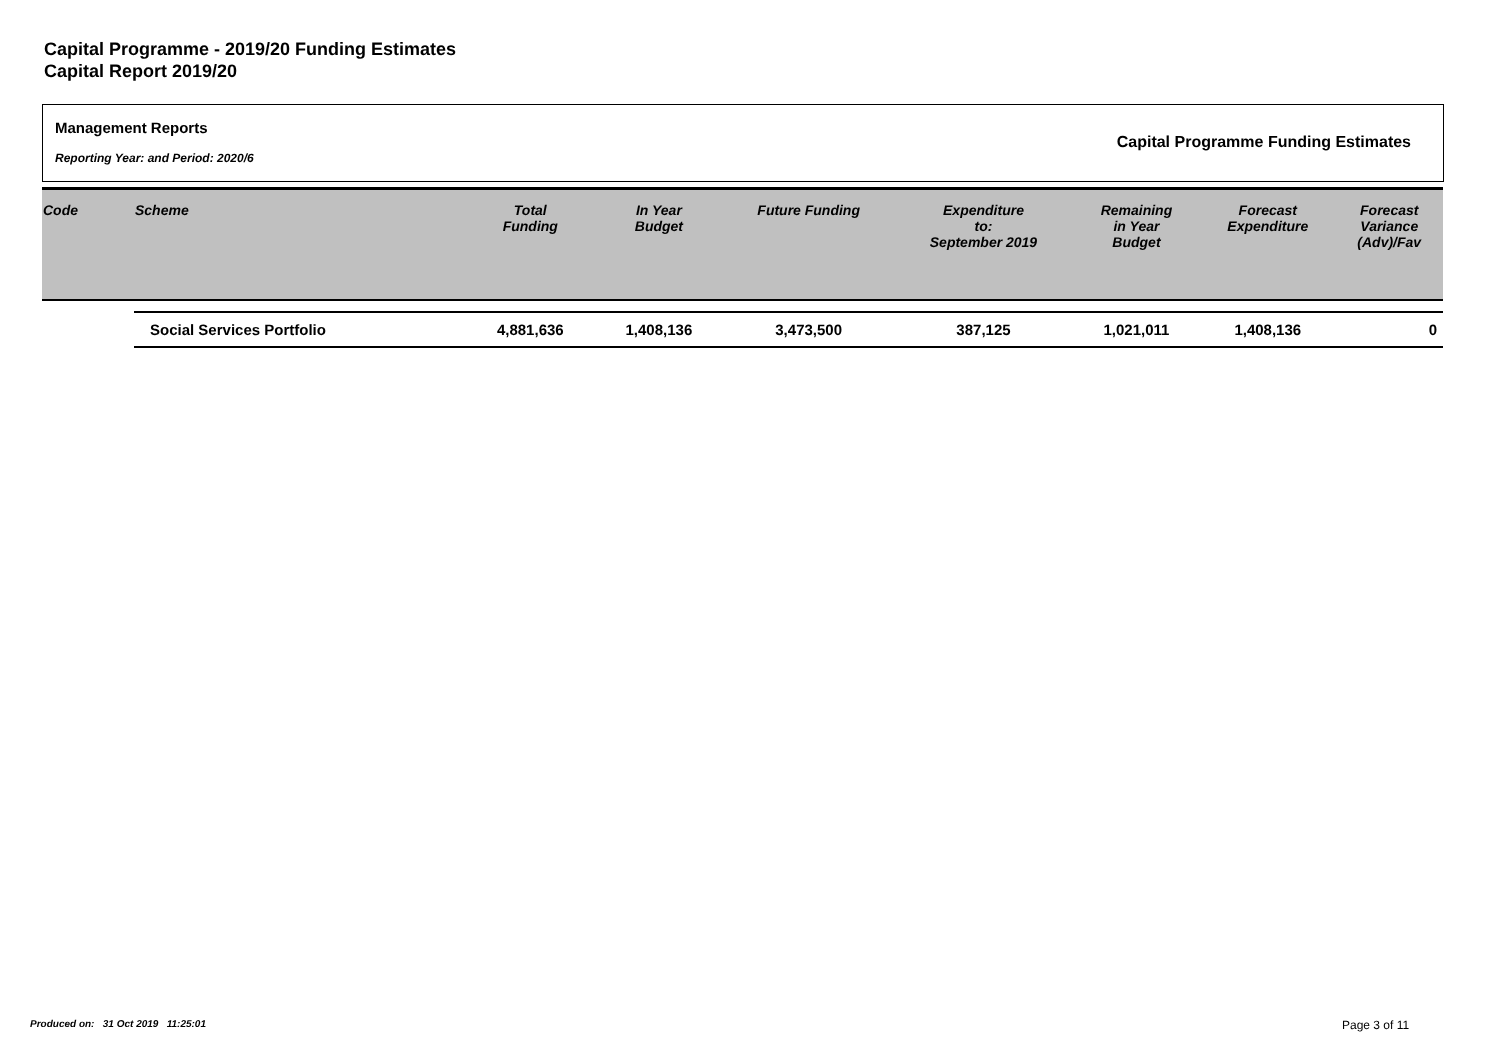Capital Programme - 2019/20 Funding Estimates
Capital Report 2019/20
Management Reports
Reporting Year: and Period: 2020/6
Capital Programme Funding Estimates
| Code | Scheme | Total Funding | In Year Budget | Future Funding | Expenditure to: September 2019 | Remaining in Year Budget | Forecast Expenditure | Forecast Variance (Adv)/Fav |
| --- | --- | --- | --- | --- | --- | --- | --- | --- |
| | Social Services Portfolio | 4,881,636 | 1,408,136 | 3,473,500 | 387,125 | 1,021,011 | 1,408,136 | 0 |
Produced on: 31 Oct 2019 11:25:01
Page 3 of 11